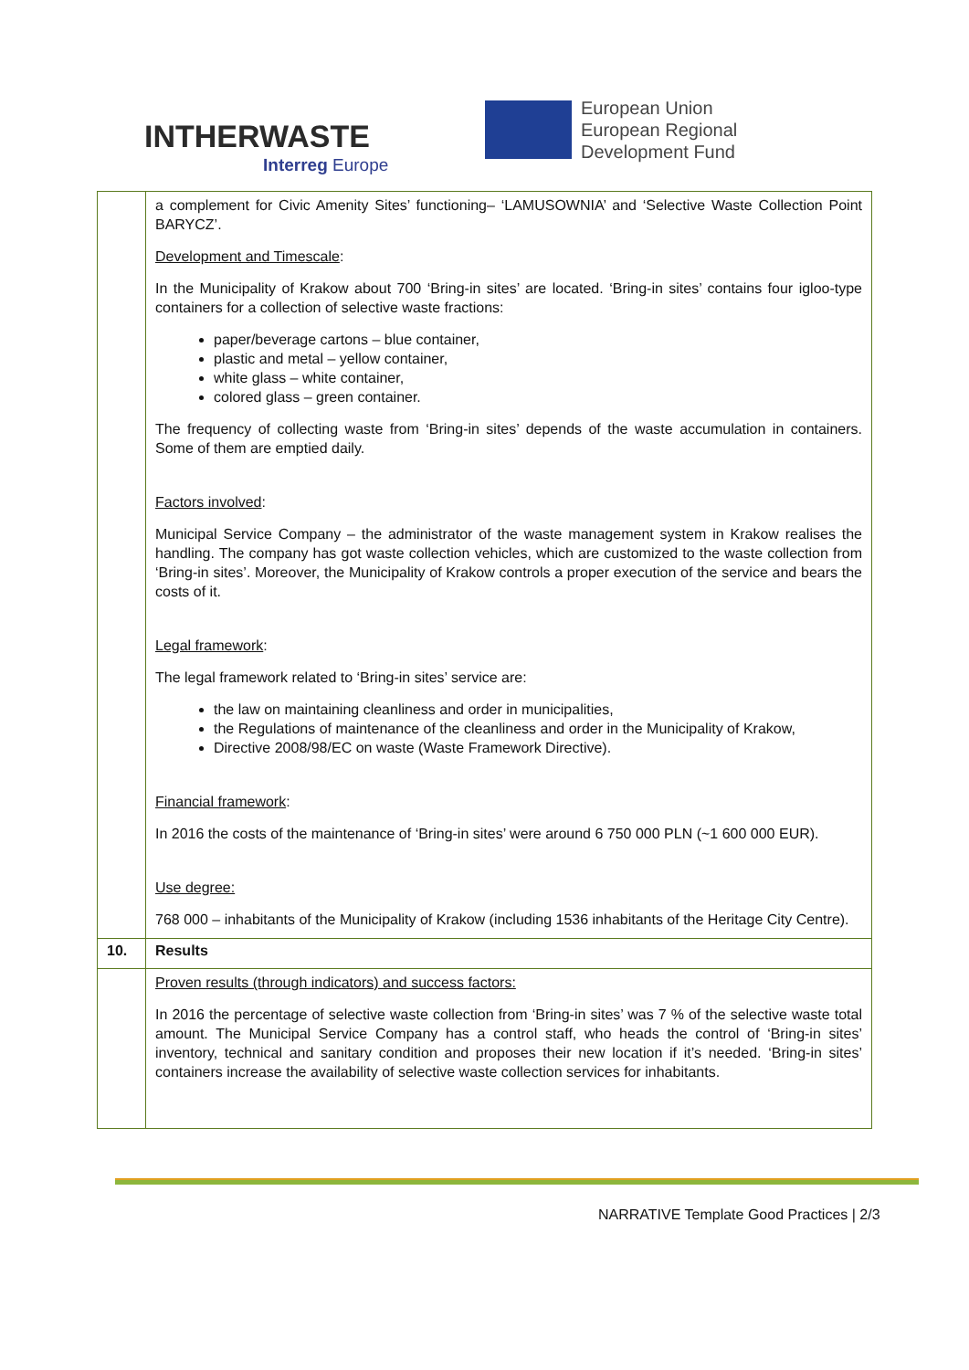INTHERWASTE
Interreg Europe
European Union
European Regional
Development Fund
| | a complement for Civic Amenity Sites’ functioning– ‘LAMUSOWNIA’ and ‘Selective Waste Collection Point BARYCZ’. Development and Timescale : In the Municipality of Krakow about 700 ‘Bring-in sites’ are located. ‘Bring-in sites’ contains four igloo-type containers for a collection of selective waste fractions: paper/beverage cartons – blue container, plastic and metal – yellow container, white glass – white container, colored glass – green container. The frequency of collecting waste from ‘Bring-in sites’ depends of the waste accumulation in containers. Some of them are emptied daily. Factors involved : Municipal Service Company – the administrator of the waste management system in Krakow realises the handling. The company has got waste collection vehicles, which are customized to the waste collection from ‘Bring-in sites’. Moreover, the Municipality of Krakow controls a proper execution of the service and bears the costs of it. Legal framework : The legal framework related to ‘Bring-in sites’ service are: the law on maintaining cleanliness and order in municipalities, the Regulations of maintenance of the cleanliness and order in the Municipality of Krakow, Directive 2008/98/EC on waste (Waste Framework Directive). Financial framework : In 2016 the costs of the maintenance of ‘Bring-in sites’ were around 6 750 000 PLN (~1 600 000 EUR). Use degree: 768 000 – inhabitants of the Municipality of Krakow (including 1536 inhabitants of the Heritage City Centre). |
| 10. | Results |
| | Proven results (through indicators) and success factors: In 2016 the percentage of selective waste collection from ‘Bring-in sites’ was 7 % of the selective waste total amount. The Municipal Service Company has a control staff, who heads the control of ‘Bring-in sites’ inventory, technical and sanitary condition and proposes their new location if it’s needed. ‘Bring-in sites’ containers increase the availability of selective waste collection services for inhabitants. |
NARRATIVE Template Good Practices | 2/3